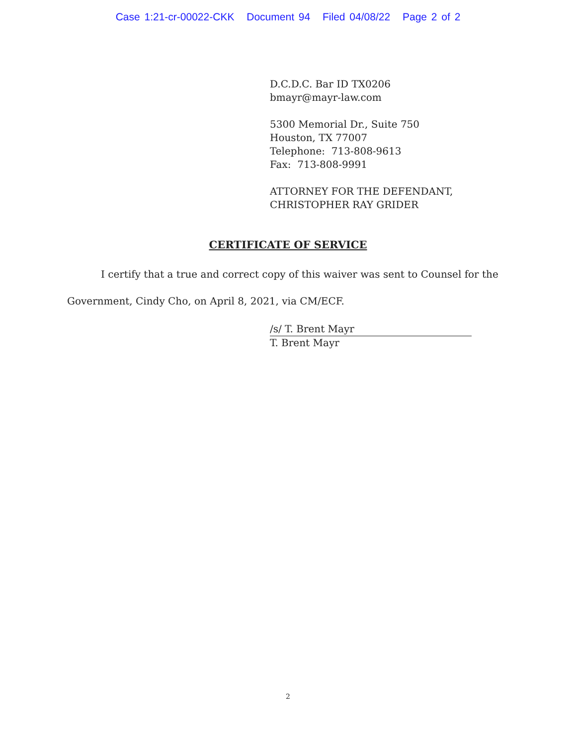Case 1:21-cr-00022-CKK Document 94 Filed 04/08/22 Page 2 of 2
D.C.D.C. Bar ID TX0206
bmayr@mayr-law.com
5300 Memorial Dr., Suite 750
Houston, TX 77007
Telephone: 713-808-9613
Fax: 713-808-9991
ATTORNEY FOR THE DEFENDANT,
CHRISTOPHER RAY GRIDER
CERTIFICATE OF SERVICE
I certify that a true and correct copy of this waiver was sent to Counsel for the Government, Cindy Cho, on April 8, 2021, via CM/ECF.
/s/ T. Brent Mayr
T. Brent Mayr
2